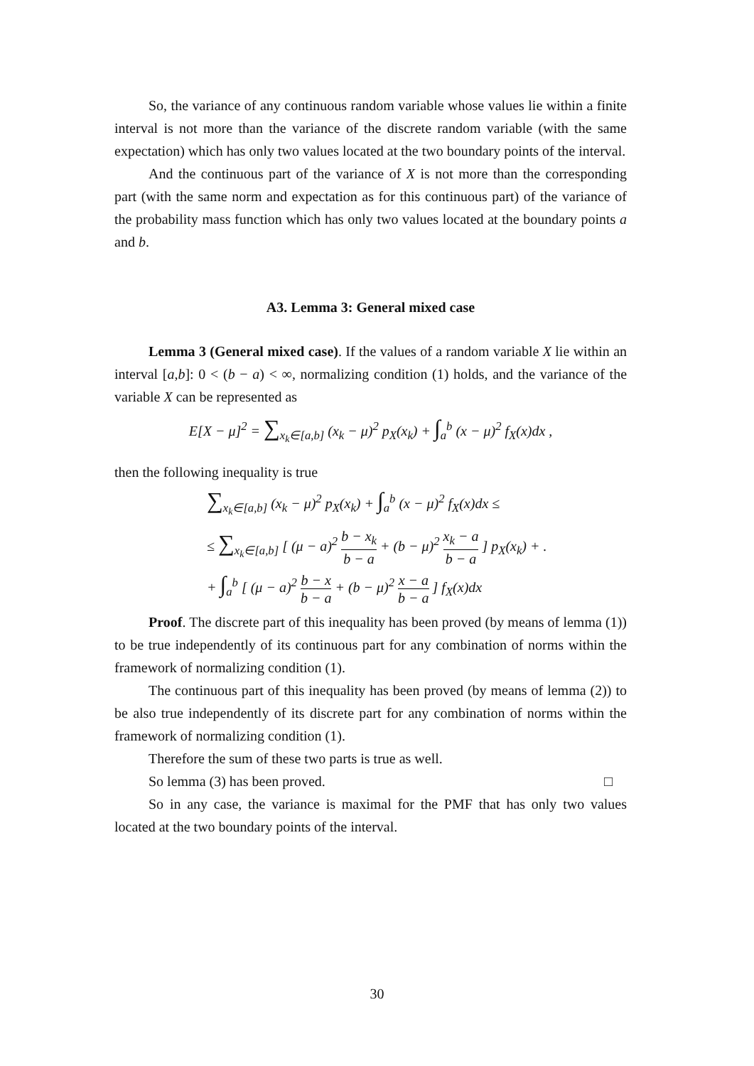So, the variance of any continuous random variable whose values lie within a finite interval is not more than the variance of the discrete random variable (with the same expectation) which has only two values located at the two boundary points of the interval.
And the continuous part of the variance of X is not more than the corresponding part (with the same norm and expectation as for this continuous part) of the variance of the probability mass function which has only two values located at the boundary points a and b.
A3. Lemma 3: General mixed case
Lemma 3 (General mixed case). If the values of a random variable X lie within an interval [a,b]: 0 < (b − a) < ∞, normalizing condition (1) holds, and the variance of the variable X can be represented as
E[X − μ]<sup>2</sup> = ∑<sub>x<sub>k</sub>∈[a,b]</sub> (x<sub>k</sub> − μ)<sup>2</sup> p<sub>X</sub>(x<sub>k</sub>) + ∫<sub>a</sub><sup>b</sup> (x − μ)<sup>2</sup> f<sub>X</sub>(x)dx ,
then the following inequality is true
∑<sub>x<sub>k</sub>∈[a,b]</sub> (x<sub>k</sub> − μ)<sup>2</sup> p<sub>X</sub>(x<sub>k</sub>) + ∫<sub>a</sub><sup>b</sup> (x − μ)<sup>2</sup> f<sub>X</sub>(x)dx ≤
≤ ∑<sub>x<sub>k</sub>∈[a,b]</sub> [ (μ − a)<sup>2</sup> b − x<sub>k</sub> b − a + (b − μ)<sup>2</sup> x<sub>k</sub> − a b − a ] p<sub>X</sub>(x<sub>k</sub>) + .
+ ∫<sub>a</sub><sup>b</sup> [ (μ − a)<sup>2</sup> b − x b − a + (b − μ)<sup>2</sup> x − a b − a ] f<sub>X</sub>(x)dx
Proof. The discrete part of this inequality has been proved (by means of lemma (1)) to be true independently of its continuous part for any combination of norms within the framework of normalizing condition (1).
The continuous part of this inequality has been proved (by means of lemma (2)) to be also true independently of its discrete part for any combination of norms within the framework of normalizing condition (1).
Therefore the sum of these two parts is true as well.
So lemma (3) has been proved. □
So in any case, the variance is maximal for the PMF that has only two values located at the two boundary points of the interval.
30